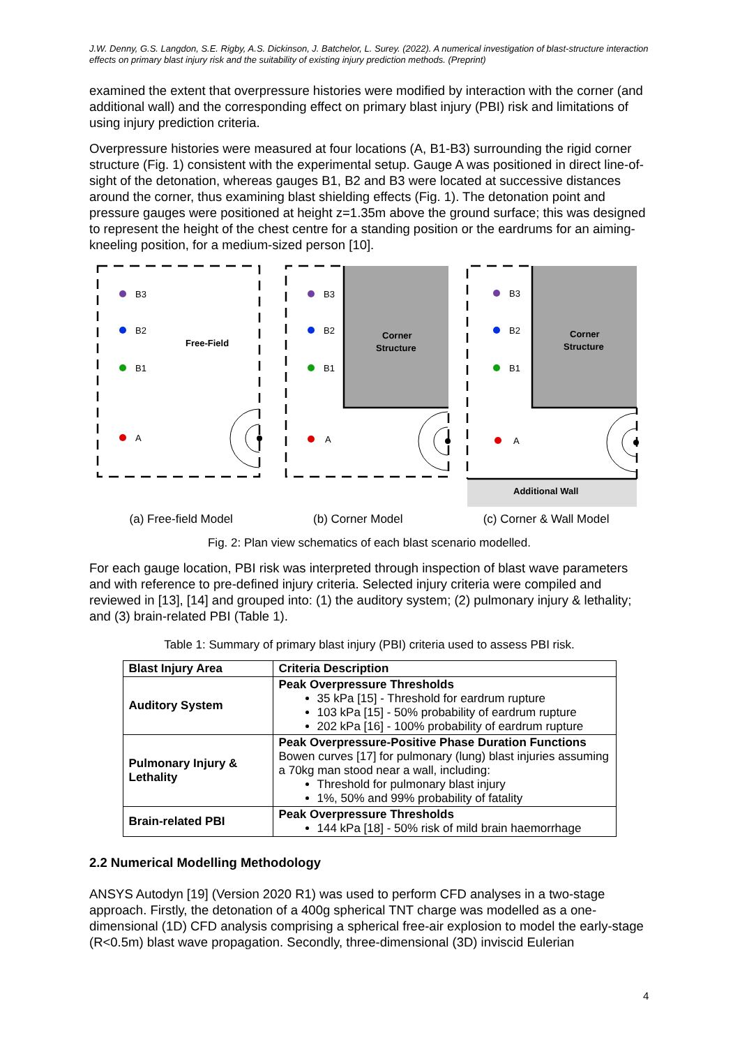J.W. Denny, G.S. Langdon, S.E. Rigby, A.S. Dickinson, J. Batchelor, L. Surey. (2022). A numerical investigation of blast-structure interaction effects on primary blast injury risk and the suitability of existing injury prediction methods. (Preprint)
examined the extent that overpressure histories were modified by interaction with the corner (and additional wall) and the corresponding effect on primary blast injury (PBI) risk and limitations of using injury prediction criteria.
Overpressure histories were measured at four locations (A, B1-B3) surrounding the rigid corner structure (Fig. 1) consistent with the experimental setup. Gauge A was positioned in direct line-of-sight of the detonation, whereas gauges B1, B2 and B3 were located at successive distances around the corner, thus examining blast shielding effects (Fig. 1). The detonation point and pressure gauges were positioned at height z=1.35m above the ground surface; this was designed to represent the height of the chest centre for a standing position or the eardrums for an aiming-kneeling position, for a medium-sized person [10].
B3
B2
B1
A
Free-Field
B3
B2
B1
A
Corner
Structure
B3
B2
B1
A
Corner
Structure
Additional Wall
(a) Free-field Model (b) Corner Model (c) Corner & Wall Model
Fig. 2: Plan view schematics of each blast scenario modelled.
For each gauge location, PBI risk was interpreted through inspection of blast wave parameters and with reference to pre-defined injury criteria. Selected injury criteria were compiled and reviewed in [13], [14] and grouped into: (1) the auditory system; (2) pulmonary injury & lethality; and (3) brain-related PBI (Table 1).
Table 1: Summary of primary blast injury (PBI) criteria used to assess PBI risk.
| Blast Injury Area | Criteria Description |
| --- | --- |
| Auditory System | Peak Overpressure Thresholds 35 kPa [15] - Threshold for eardrum rupture 103 kPa [15] - 50% probability of eardrum rupture 202 kPa [16] - 100% probability of eardrum rupture |
| Pulmonary Injury & Lethality | Peak Overpressure-Positive Phase Duration Functions Bowen curves [17] for pulmonary (lung) blast injuries assuming a 70kg man stood near a wall, including: Threshold for pulmonary blast injury 1%, 50% and 99% probability of fatality |
| Brain-related PBI | Peak Overpressure Thresholds 144 kPa [18] - 50% risk of mild brain haemorrhage |
2.2 Numerical Modelling Methodology
ANSYS Autodyn [19] (Version 2020 R1) was used to perform CFD analyses in a two-stage approach. Firstly, the detonation of a 400g spherical TNT charge was modelled as a one-dimensional (1D) CFD analysis comprising a spherical free-air explosion to model the early-stage (R<0.5m) blast wave propagation. Secondly, three-dimensional (3D) inviscid Eulerian
4